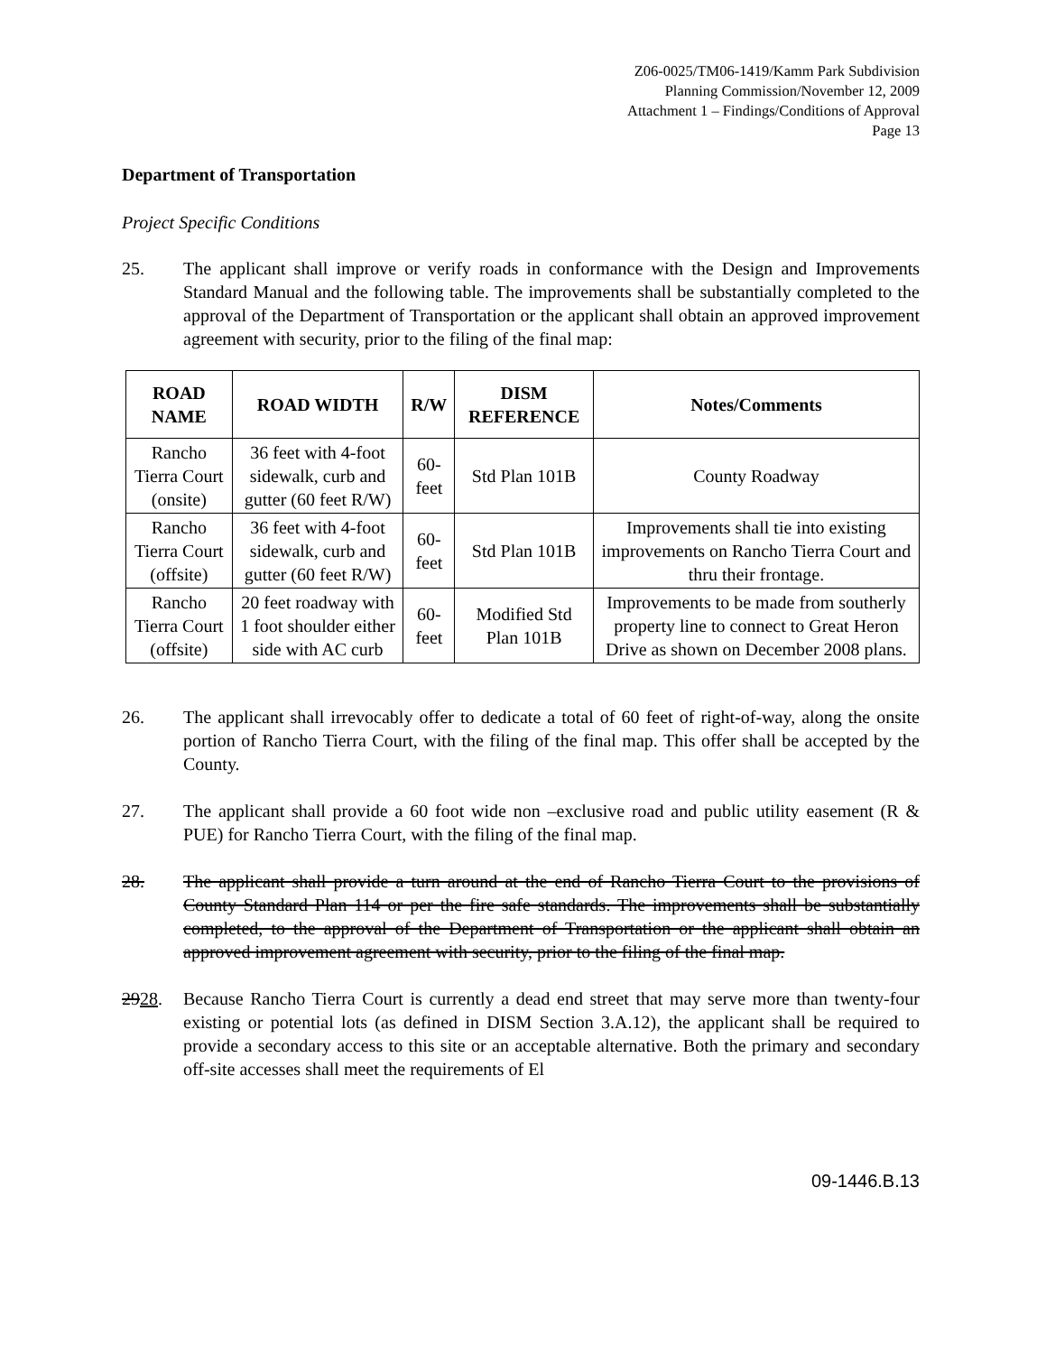Z06-0025/TM06-1419/Kamm Park Subdivision
Planning Commission/November 12, 2009
Attachment 1 – Findings/Conditions of Approval
Page 13
Department of Transportation
Project Specific Conditions
25. The applicant shall improve or verify roads in conformance with the Design and Improvements Standard Manual and the following table. The improvements shall be substantially completed to the approval of the Department of Transportation or the applicant shall obtain an approved improvement agreement with security, prior to the filing of the final map:
| ROAD NAME | ROAD WIDTH | R/W | DISM REFERENCE | Notes/Comments |
| --- | --- | --- | --- | --- |
| Rancho Tierra Court (onsite) | 36 feet with 4-foot sidewalk, curb and gutter (60 feet R/W) | 60-feet | Std Plan 101B | County Roadway |
| Rancho Tierra Court (offsite) | 36 feet with 4-foot sidewalk, curb and gutter (60 feet R/W) | 60-feet | Std Plan 101B | Improvements shall tie into existing improvements on Rancho Tierra Court and thru their frontage. |
| Rancho Tierra Court (offsite) | 20 feet roadway with 1 foot shoulder either side with AC curb | 60-feet | Modified Std Plan 101B | Improvements to be made from southerly property line to connect to Great Heron Drive as shown on December 2008 plans. |
26. The applicant shall irrevocably offer to dedicate a total of 60 feet of right-of-way, along the onsite portion of Rancho Tierra Court, with the filing of the final map. This offer shall be accepted by the County.
27. The applicant shall provide a 60 foot wide non –exclusive road and public utility easement (R & PUE) for Rancho Tierra Court, with the filing of the final map.
28. The applicant shall provide a turn around at the end of Rancho Tierra Court to the provisions of County Standard Plan 114 or per the fire safe standards. The improvements shall be substantially completed, to the approval of the Department of Transportation or the applicant shall obtain an approved improvement agreement with security, prior to the filing of the final map.
2928. Because Rancho Tierra Court is currently a dead end street that may serve more than twenty-four existing or potential lots (as defined in DISM Section 3.A.12), the applicant shall be required to provide a secondary access to this site or an acceptable alternative. Both the primary and secondary off-site accesses shall meet the requirements of El
09-1446.B.13